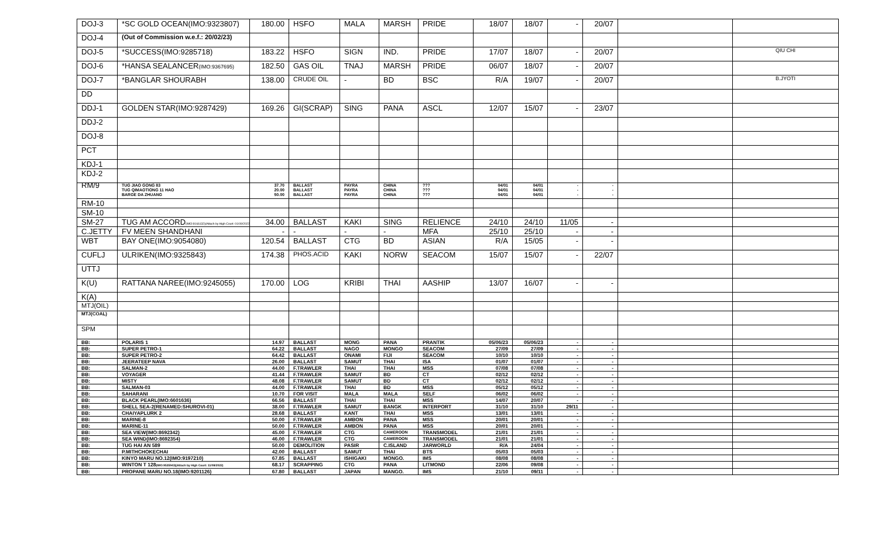| DOJ-3 | *SC GOLD OCEAN(IMO:9323807) | 180.00 | HSFO | MALA | MARSH | PRIDE | 18/07 | 18/07 | - | 20/07 | | |
| DOJ-4 | (Out of Commission w.e.f.: 20/02/23) | | | | | | | | | | | |
| DOJ-5 | *SUCCESS(IMO:9285718) | 183.22 | HSFO | SIGN | IND. | PRIDE | 17/07 | 18/07 | - | 20/07 | | QIU CHI |
| DOJ-6 | *HANSA SEALANCER (IMO:9367695) | 182.50 | GAS OIL | TNAJ | MARSH | PRIDE | 06/07 | 18/07 | - | 20/07 | | |
| DOJ-7 | *BANGLAR SHOURABH | 138.00 | CRUDE OIL | - | BD | BSC | R/A | 19/07 | - | 20/07 | | B.JYOTI |
| DD | | | | | | | | | | | | |
| DDJ-1 | GOLDEN STAR(IMO:9287429) | 169.26 | GI(SCRAP) | SING | PANA | ASCL | 12/07 | 15/07 | - | 23/07 | | |
| DDJ-2 | | | | | | | | | | | | |
| DOJ-8 | | | | | | | | | | | | |
| PCT | | | | | | | | | | | | |
| KDJ-1 | | | | | | | | | | | | |
| KDJ-2 | | | | | | | | | | | | |
| RM/9 | TUG JIAO GONG 83 TUG QIMAOTIONG 11 HAO BARGE DA ZHUANG | 37.70 20.00 50.00 | BALLAST BALLAST BALLAST | PAYRA PAYRA PAYRA | CHINA CHINA CHINA | ??? ??? ??? | 04/01 04/01 04/01 | 04/01 04/01 04/01 | - - - | - - - | | |
| RM-10 | | | | | | | | | | | | |
| SM-10 | | | | | | | | | | | | |
| SM-27 | TUG AM ACCORD (IMO:9166132)(Attach by High Court: 01/09/2022) | 34.00 | BALLAST | KAKI | SING | RELIENCE | 24/10 | 24/10 | 11/05 | - | | |
| C.JETTY | FV MEEN SHANDHANI | - | - | - | - | MFA | 25/10 | 25/10 | - | - | | |
| WBT | BAY ONE(IMO:9054080) | 120.54 | BALLAST | CTG | BD | ASIAN | R/A | 15/05 | - | - | | |
| CUFLJ | ULRIKEN(IMO:9325843) | 174.38 | PHOS.ACID | KAKI | NORW | SEACOM | 15/07 | 15/07 | - | 22/07 | | |
| UTTJ | | | | | | | | | | | | |
| K(U) | RATTANA NAREE(IMO:9245055) | 170.00 | LOG | KRIBI | THAI | AASHIP | 13/07 | 16/07 | - | - | | |
| K(A) | | | | | | | | | | | | |
| MTJ(OIL) | | | | | | | | | | | | |
| MTJ(COAL) | | | | | | | | | | | | |
| SPM | | | | | | | | | | | | |
| BB: | POLARIS 1 | 14.97 | BALLAST | MONG | PANA | PRANTIK | 05/06/23 | 05/06/23 | - | - | | |
| BB: | SUPER PETRO-1 | 64.22 | BALLAST | NAGO | MONGO | SEACOM | 27/09 | 27/09 | - | - | | |
| BB: | SUPER PETRO-2 | 64.42 | BALLAST | ONAMI | FIJI | SEACOM | 10/10 | 10/10 | - | - | | |
| BB: | JEERATEEP NAVA | 26.00 | BALLAST | SAMUT | THAI | ISA | 01/07 | 01/07 | - | - | | |
| BB: | SALMAN-2 | 44.00 | F.TRAWLER | THAI | THAI | MSS | 07/08 | 07/08 | - | - | | |
| BB: | VOYAGER | 41.44 | F.TRAWLER | SAMUT | BD | CT | 02/12 | 02/12 | - | - | | |
| BB: | MISTY | 48.08 | F.TRAWLER | SAMUT | BD | CT | 02/12 | 02/12 | - | - | | |
| BB: | SALMAN-03 | 44.00 | F.TRAWLER | THAI | BD | MSS | 05/12 | 05/12 | - | - | | |
| BB: | SAHARANI | 10.70 | FOR VISIT | MALA | MALA | SELF | 06/02 | 06/02 | - | - | | |
| BB: | BLACK PEARL(IMO:6601636) | 66.56 | BALLAST | THAI | THAI | MSS | 14/07 | 20/07 | - | - | | |
| BB: | SHELL SEA-2(RENAMED:SHUROVI-01) | 38.00 | F.TRAWLER | SAMUT | BANGK | INTERPORT | 31/10 | 31/10 | 29/11 | - | | |
| BB: | CHAIYAPLURK 2 | 28.68 | BALLAST | KANT | THAI | MSS | 13/01 | 13/01 | - | - | | |
| BB: | MARINE-8 | 50.00 | F.TRAWLER | AMBON | PANA | MSS | 20/01 | 20/01 | - | - | | |
| BB: | MARINE-11 | 50.00 | F.TRAWLER | AMBON | PANA | MSS | 20/01 | 20/01 | - | - | | |
| BB: | SEA VIEW(IMO:8692342) | 45.00 | F.TRAWLER | CTG | CAMEROON | TRANSMODEL | 21/01 | 21/01 | - | - | | |
| BB: | SEA WIND(IMO:8692354) | 46.00 | F.TRAWLER | CTG | CAMEROON | TRANSMODEL | 21/01 | 21/01 | - | - | | |
| BB: | TUG HAI AN 589 | 50.00 | DEMOLITION | PASIR | C.ISLAND | JARWORLD | R/A | 24/04 | - | - | | |
| BB: | P.MITHCHOKECHAI | 42.00 | BALLAST | SAMUT | THAI | BTS | 05/03 | 05/03 | - | - | | |
| BB: | KINYO MARU NO.12(IMO:9197210) | 67.85 | BALLAST | ISHIGAKI | MONGO. | IMS | 08/08 | 08/08 | - | - | | |
| BB: | WINTON T 128 (IMO:9535943)(Attach by High Court: 11/08/2022) | 68.17 | SCRAPPING | CTG | PANA | LITMOND | 22/06 | 09/08 | - | - | | |
| BB: | PROPANE MARU NO.18(IMO:9201126) | 67.80 | BALLAST | JAPAN | MANGO. | IMS | 21/10 | 09/11 | - | - | | |